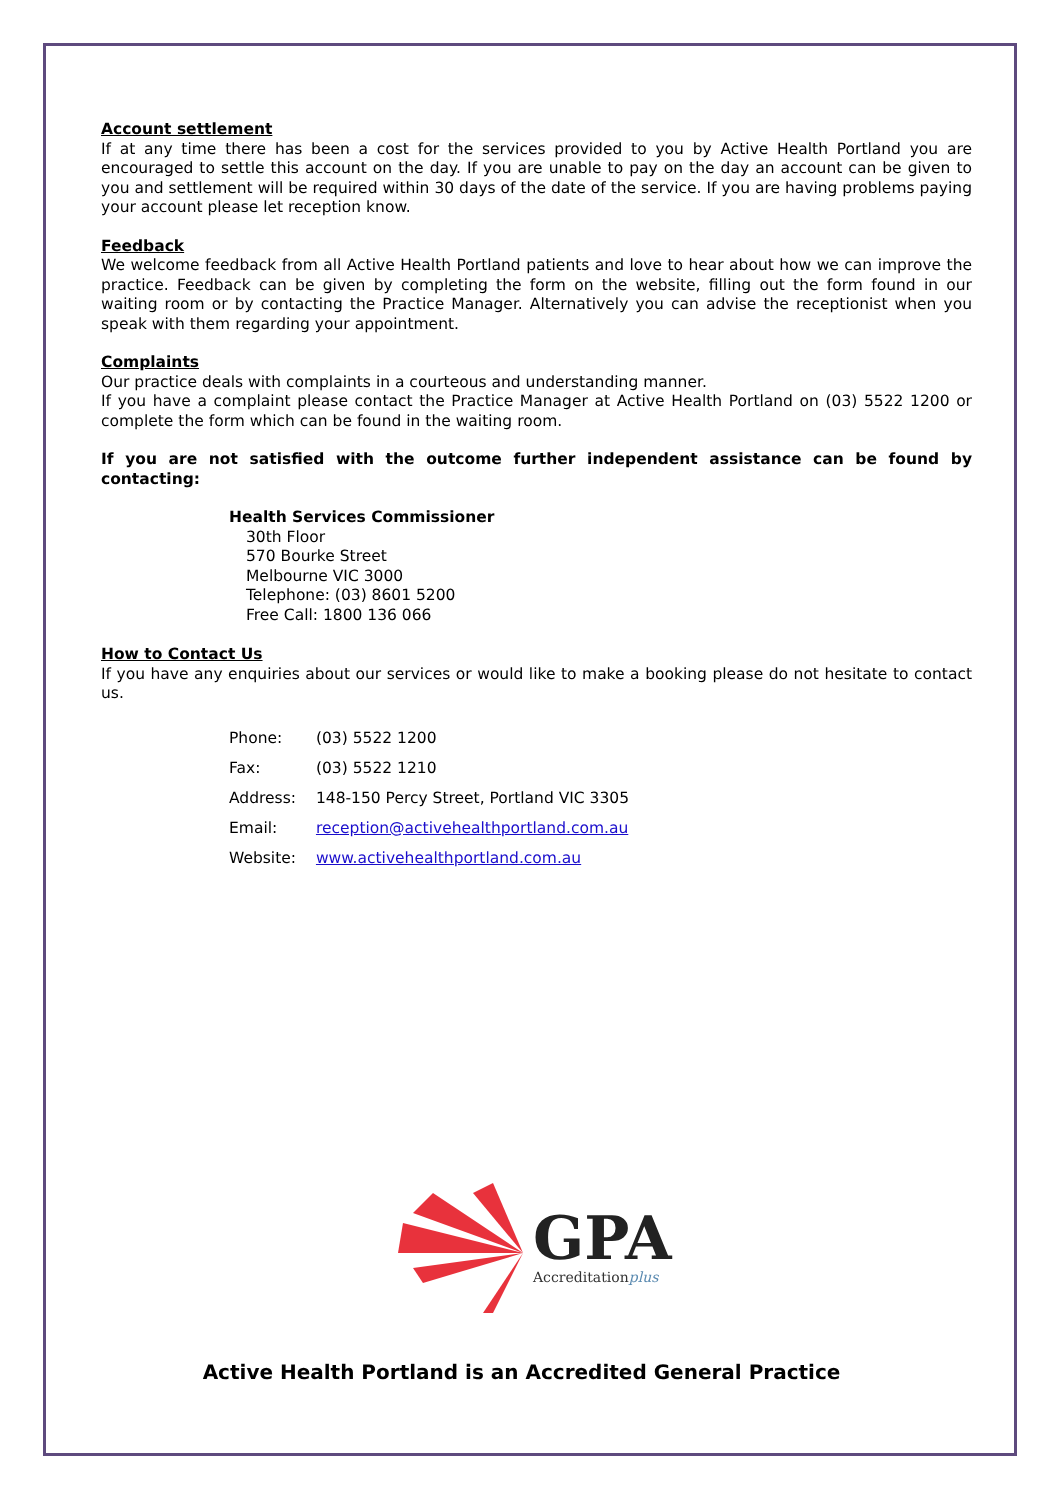Account settlement
If at any time there has been a cost for the services provided to you by Active Health Portland you are encouraged to settle this account on the day. If you are unable to pay on the day an account can be given to you and settlement will be required within 30 days of the date of the service. If you are having problems paying your account please let reception know.
Feedback
We welcome feedback from all Active Health Portland patients and love to hear about how we can improve the practice. Feedback can be given by completing the form on the website, filling out the form found in our waiting room or by contacting the Practice Manager. Alternatively you can advise the receptionist when you speak with them regarding your appointment.
Complaints
Our practice deals with complaints in a courteous and understanding manner.
If you have a complaint please contact the Practice Manager at Active Health Portland on (03) 5522 1200 or complete the form which can be found in the waiting room.
If you are not satisfied with the outcome further independent assistance can be found by contacting:
Health Services Commissioner
30th Floor
570 Bourke Street
Melbourne VIC 3000
Telephone: (03) 8601 5200
Free Call: 1800 136 066
How to Contact Us
If you have any enquiries about our services or would like to make a booking please do not hesitate to contact us.
Phone: (03) 5522 1200
Fax: (03) 5522 1210
Address: 148-150 Percy Street, Portland VIC 3305
Email: reception@activehealthportland.com.au
Website: www.activehealthportland.com.au
GPA
Accreditationplus
Active Health Portland is an Accredited General Practice